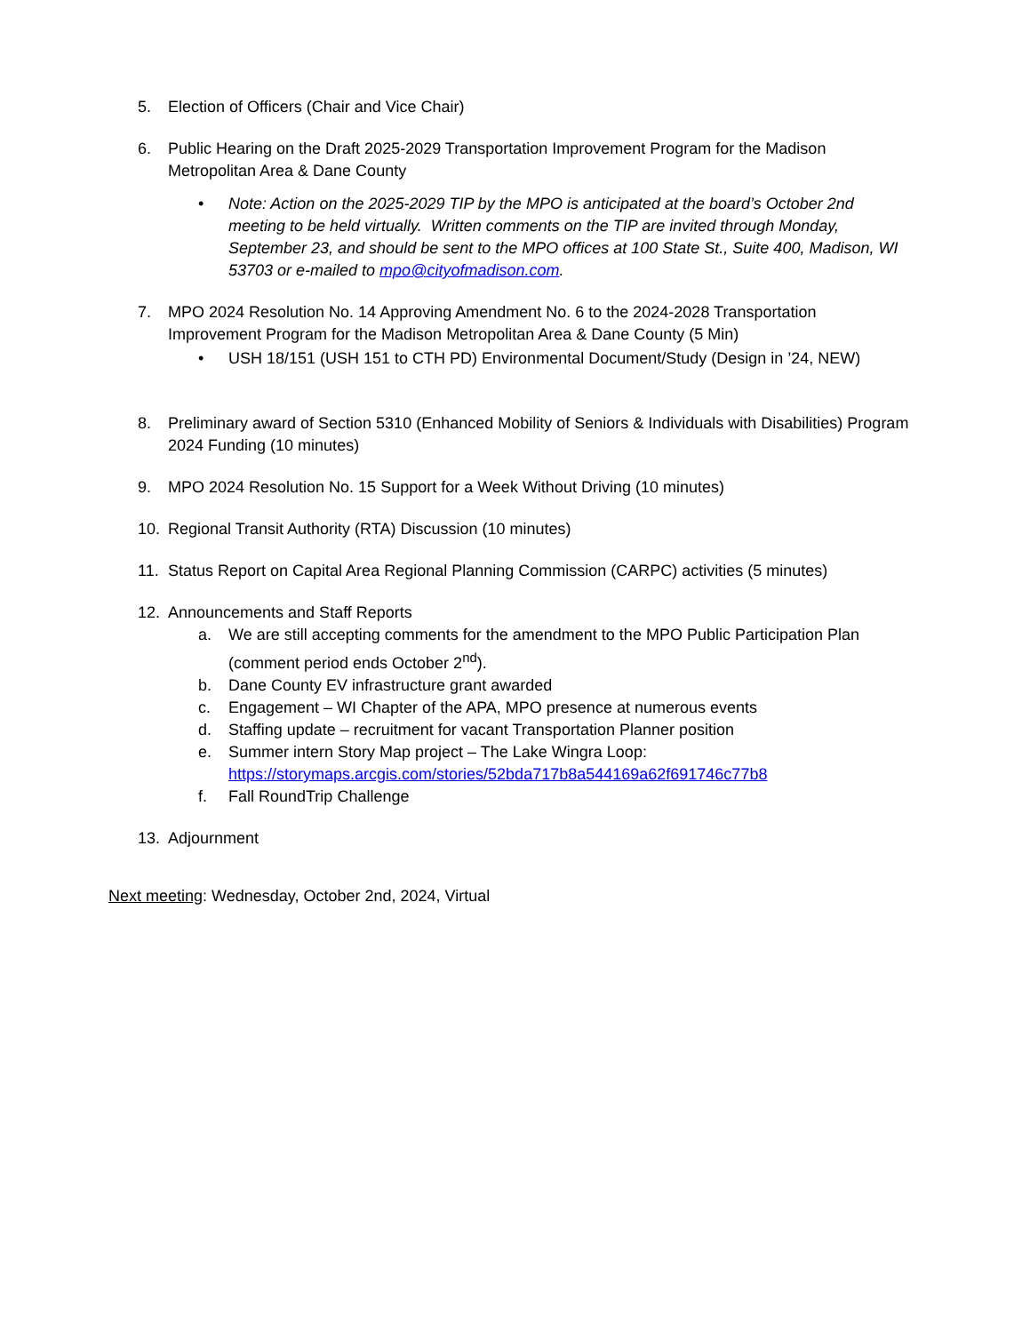5. Election of Officers (Chair and Vice Chair)
6. Public Hearing on the Draft 2025-2029 Transportation Improvement Program for the Madison Metropolitan Area & Dane County
• Note: Action on the 2025-2029 TIP by the MPO is anticipated at the board’s October 2nd meeting to be held virtually. Written comments on the TIP are invited through Monday, September 23, and should be sent to the MPO offices at 100 State St., Suite 400, Madison, WI 53703 or e-mailed to mpo@cityofmadison.com.
7. MPO 2024 Resolution No. 14 Approving Amendment No. 6 to the 2024-2028 Transportation Improvement Program for the Madison Metropolitan Area & Dane County (5 Min)
• USH 18/151 (USH 151 to CTH PD) Environmental Document/Study (Design in ’24, NEW)
8. Preliminary award of Section 5310 (Enhanced Mobility of Seniors & Individuals with Disabilities) Program 2024 Funding (10 minutes)
9. MPO 2024 Resolution No. 15 Support for a Week Without Driving (10 minutes)
10. Regional Transit Authority (RTA) Discussion (10 minutes)
11. Status Report on Capital Area Regional Planning Commission (CARPC) activities (5 minutes)
12. Announcements and Staff Reports
a. We are still accepting comments for the amendment to the MPO Public Participation Plan (comment period ends October 2<sup>nd</sup>).
b. Dane County EV infrastructure grant awarded
c. Engagement – WI Chapter of the APA, MPO presence at numerous events
d. Staffing update – recruitment for vacant Transportation Planner position
e. Summer intern Story Map project – The Lake Wingra Loop: https://storymaps.arcgis.com/stories/52bda717b8a544169a62f691746c77b8
f. Fall RoundTrip Challenge
13. Adjournment
Next meeting: Wednesday, October 2nd, 2024, Virtual